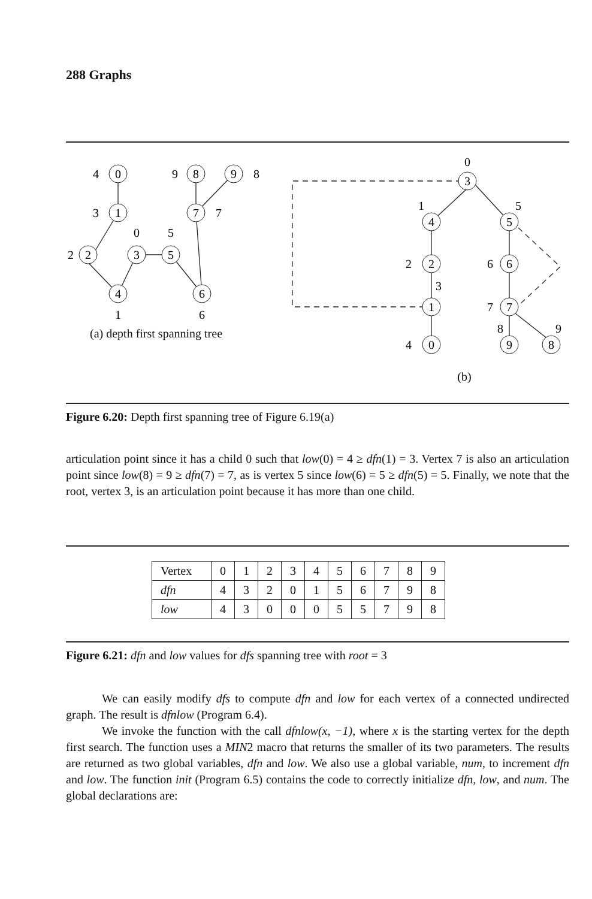288 Graphs
0
4
1
3
2
2
3
0
5
5
4
1
6
6
8
9
9
8
7
7
3
0
4
1
5
5
2
2
6
6
1
3
7
7
0
4
9
8
8
9
(b)
(a) depth first spanning tree
Figure 6.20: Depth first spanning tree of Figure 6.19(a)
articulation point since it has a child 0 such that low(0) = 4 ≥ dfn(1) = 3. Vertex 7 is also an articulation point since low(8) = 9 ≥ dfn(7) = 7, as is vertex 5 since low(6) = 5 ≥ dfn(5) = 5. Finally, we note that the root, vertex 3, is an articulation point because it has more than one child.
| Vertex | 0 | 1 | 2 | 3 | 4 | 5 | 6 | 7 | 8 | 9 |
| dfn | 4 | 3 | 2 | 0 | 1 | 5 | 6 | 7 | 9 | 8 |
| low | 4 | 3 | 0 | 0 | 0 | 5 | 5 | 7 | 9 | 8 |
Figure 6.21: dfn and low values for dfs spanning tree with root = 3
We can easily modify dfs to compute dfn and low for each vertex of a connected undirected graph. The result is dfnlow (Program 6.4).
We invoke the function with the call dfnlow(x, −1), where x is the starting vertex for the depth first search. The function uses a MIN2 macro that returns the smaller of its two parameters. The results are returned as two global variables, dfn and low. We also use a global variable, num, to increment dfn and low. The function init (Program 6.5) contains the code to correctly initialize dfn, low, and num. The global declarations are: